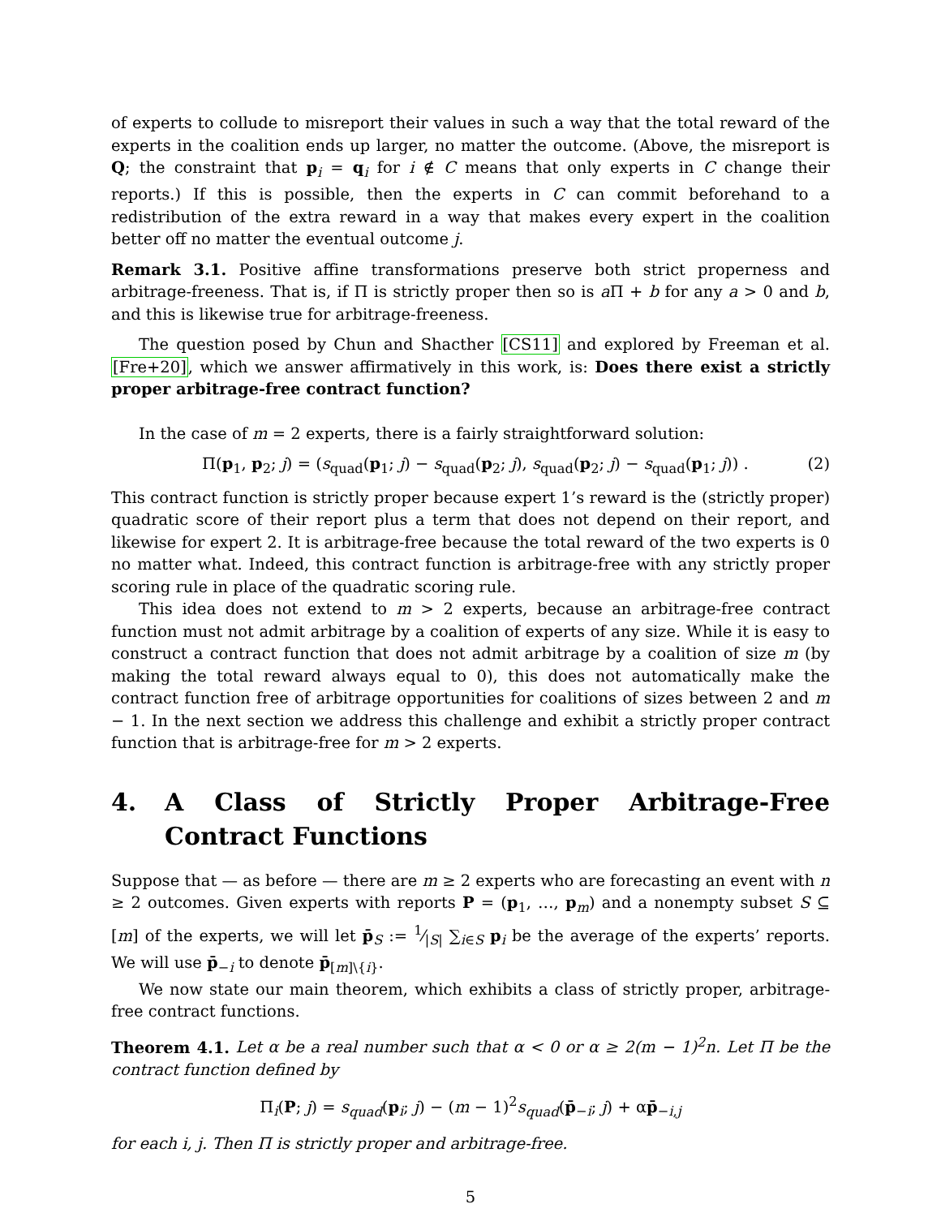of experts to collude to misreport their values in such a way that the total reward of the experts in the coalition ends up larger, no matter the outcome. (Above, the misreport is Q; the constraint that p<sub>i</sub> = q<sub>i</sub> for i ∉ C means that only experts in C change their reports.) If this is possible, then the experts in C can commit beforehand to a redistribution of the extra reward in a way that makes every expert in the coalition better off no matter the eventual outcome j.
Remark 3.1. Positive affine transformations preserve both strict properness and arbitrage-freeness. That is, if Π is strictly proper then so is a Π + b for any a > 0 and b, and this is likewise true for arbitrage-freeness.
The question posed by Chun and Shacther [CS11] and explored by Freeman et al. [Fre+20], which we answer affirmatively in this work, is: Does there exist a strictly proper arbitrage-free contract function?
In the case of m = 2 experts, there is a fairly straightforward solution:
Π(p<sub>1</sub>, p<sub>2</sub>; j) = (s<sub>quad</sub>(p<sub>1</sub>; j) − s<sub>quad</sub>(p<sub>2</sub>; j), s<sub>quad</sub>(p<sub>2</sub>; j) − s<sub>quad</sub>(p<sub>1</sub>; j)) . (2)
This contract function is strictly proper because expert 1’s reward is the (strictly proper) quadratic score of their report plus a term that does not depend on their report, and likewise for expert 2. It is arbitrage-free because the total reward of the two experts is 0 no matter what. Indeed, this contract function is arbitrage-free with any strictly proper scoring rule in place of the quadratic scoring rule.
This idea does not extend to m > 2 experts, because an arbitrage-free contract function must not admit arbitrage by a coalition of experts of any size. While it is easy to construct a contract function that does not admit arbitrage by a coalition of size m (by making the total reward always equal to 0), this does not automatically make the contract function free of arbitrage opportunities for coalitions of sizes between 2 and m − 1. In the next section we address this challenge and exhibit a strictly proper contract function that is arbitrage-free for m > 2 experts.
4. A Class of Strictly Proper Arbitrage-Free Contract Functions
Suppose that — as before — there are m ≥ 2 experts who are forecasting an event with n ≥ 2 outcomes. Given experts with reports P = (p<sub>1</sub>, …, p<sub>m</sub>) and a nonempty subset S ⊆ [m] of the experts, we will let p̄<sub>S</sub> := 1⁄|S| ∑<sub>i∈S</sub> p<sub>i</sub> be the average of the experts’ reports. We will use p̄<sub>−i</sub> to denote p̄<sub>[m]\{i}</sub>.
We now state our main theorem, which exhibits a class of strictly proper, arbitrage-free contract functions.
Theorem 4.1. Let α be a real number such that α < 0 or α ≥ 2(m − 1)<sup>2</sup>n. Let Π be the contract function defined by
Π<sub>i</sub>(P; j) = s<sub>quad</sub>(p<sub>i</sub>; j) − (m − 1)<sup>2</sup>s<sub>quad</sub>(p̄<sub>−i</sub>; j) + αp̄<sub>−i,j</sub>
for each i, j. Then Π is strictly proper and arbitrage-free.
5